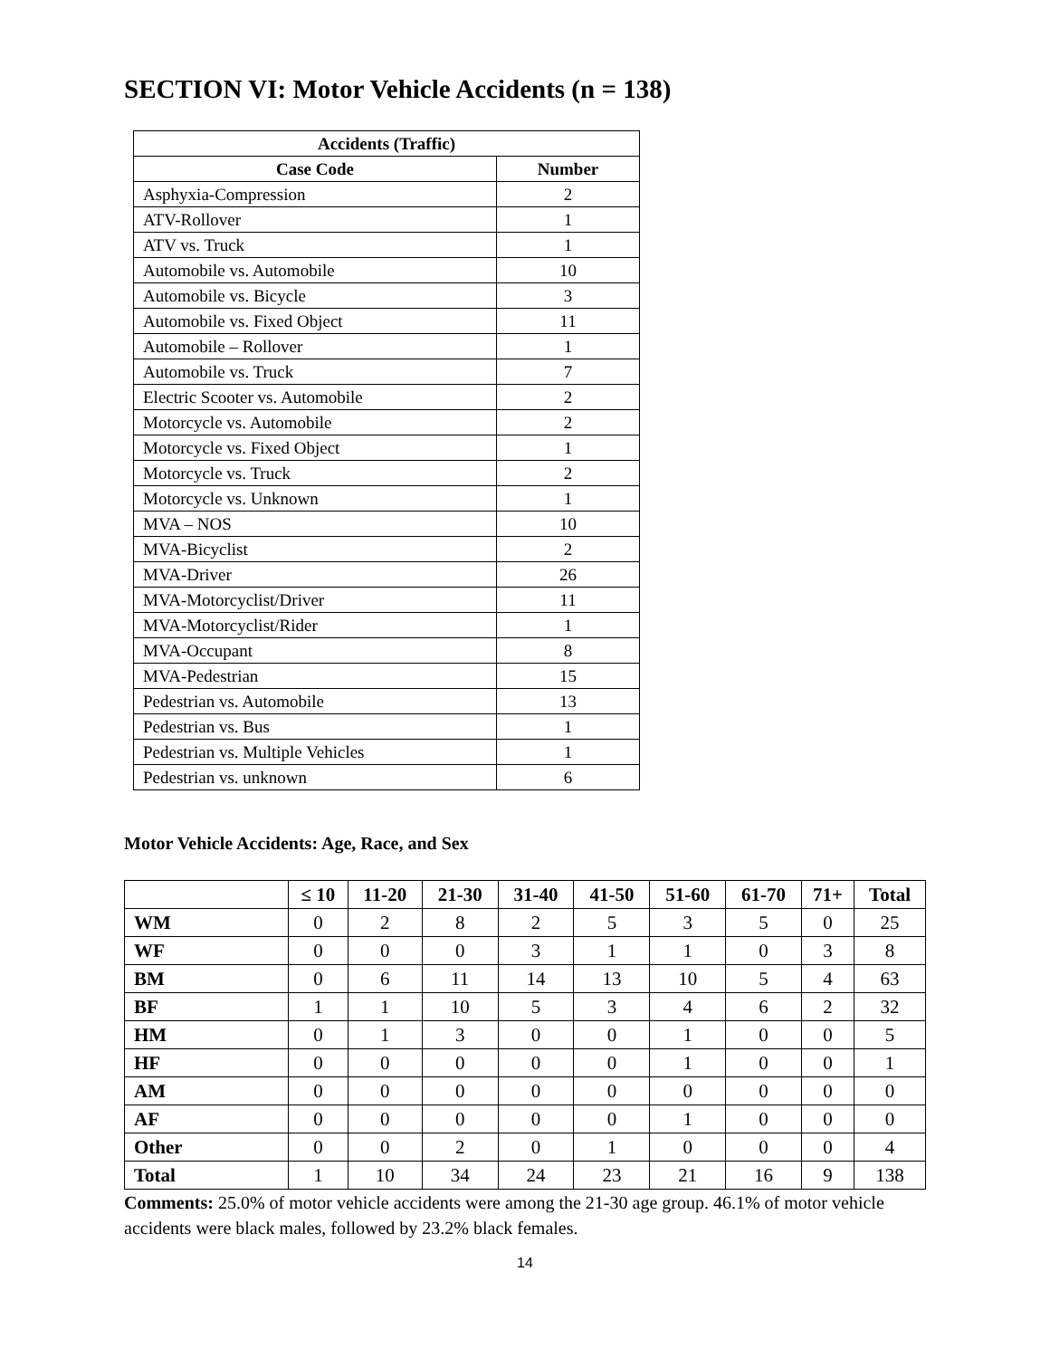SECTION VI: Motor Vehicle Accidents (n = 138)
| Accidents (Traffic) | |
| --- | --- |
| Case Code | Number |
| Asphyxia-Compression | 2 |
| ATV-Rollover | 1 |
| ATV vs. Truck | 1 |
| Automobile vs. Automobile | 10 |
| Automobile vs. Bicycle | 3 |
| Automobile vs. Fixed Object | 11 |
| Automobile – Rollover | 1 |
| Automobile vs. Truck | 7 |
| Electric Scooter vs. Automobile | 2 |
| Motorcycle vs. Automobile | 2 |
| Motorcycle vs. Fixed Object | 1 |
| Motorcycle vs. Truck | 2 |
| Motorcycle vs. Unknown | 1 |
| MVA – NOS | 10 |
| MVA-Bicyclist | 2 |
| MVA-Driver | 26 |
| MVA-Motorcyclist/Driver | 11 |
| MVA-Motorcyclist/Rider | 1 |
| MVA-Occupant | 8 |
| MVA-Pedestrian | 15 |
| Pedestrian vs. Automobile | 13 |
| Pedestrian vs. Bus | 1 |
| Pedestrian vs. Multiple Vehicles | 1 |
| Pedestrian vs. unknown | 6 |
Motor Vehicle Accidents: Age, Race, and Sex
| | ≤ 10 | 11-20 | 21-30 | 31-40 | 41-50 | 51-60 | 61-70 | 71+ | Total |
| --- | --- | --- | --- | --- | --- | --- | --- | --- | --- |
| WM | 0 | 2 | 8 | 2 | 5 | 3 | 5 | 0 | 25 |
| WF | 0 | 0 | 0 | 3 | 1 | 1 | 0 | 3 | 8 |
| BM | 0 | 6 | 11 | 14 | 13 | 10 | 5 | 4 | 63 |
| BF | 1 | 1 | 10 | 5 | 3 | 4 | 6 | 2 | 32 |
| HM | 0 | 1 | 3 | 0 | 0 | 1 | 0 | 0 | 5 |
| HF | 0 | 0 | 0 | 0 | 0 | 1 | 0 | 0 | 1 |
| AM | 0 | 0 | 0 | 0 | 0 | 0 | 0 | 0 | 0 |
| AF | 0 | 0 | 0 | 0 | 0 | 1 | 0 | 0 | 0 |
| Other | 0 | 0 | 2 | 0 | 1 | 0 | 0 | 0 | 4 |
| Total | 1 | 10 | 34 | 24 | 23 | 21 | 16 | 9 | 138 |
Comments: 25.0% of motor vehicle accidents were among the 21-30 age group. 46.1% of motor vehicle accidents were black males, followed by 23.2% black females.
14